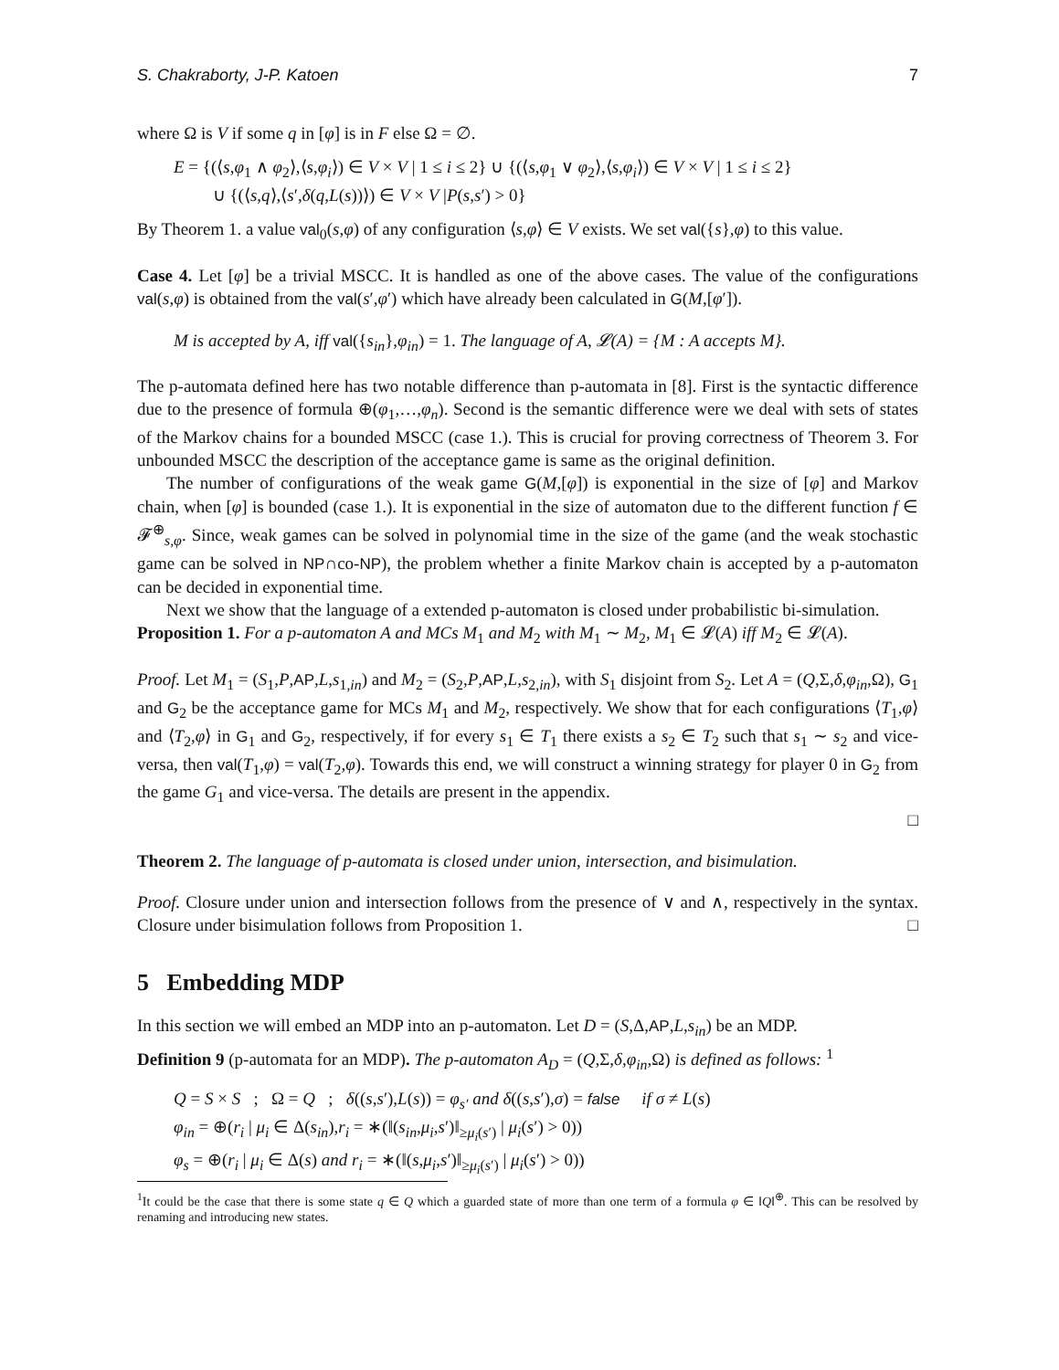S. Chakraborty, J-P. Katoen 7
where Ω is V if some q in [φ] is in F else Ω = ∅.
E = {(⟨s,φ<sub>1</sub> ∧ φ<sub>2</sub>⟩,⟨s,φ<sub>i</sub>⟩) ∈ V × V | 1 ≤ i ≤ 2} ∪ {(⟨s,φ<sub>1</sub> ∨ φ<sub>2</sub>⟩,⟨s,φ<sub>i</sub>⟩) ∈ V × V | 1 ≤ i ≤ 2}
∪ {(⟨s,q⟩,⟨s′,δ(q,L(s))⟩) ∈ V × V |P(s,s′) > 0}
By Theorem 1. a value val<sub>0</sub>(s,φ) of any configuration ⟨s,φ⟩ ∈ V exists. We set val({s},φ) to this value.
Case 4. Let [φ] be a trivial MSCC. It is handled as one of the above cases. The value of the configurations val(s,φ) is obtained from the val(s′,φ′) which have already been calculated in G(M,[φ′]).
M is accepted by A, iff val({s<sub>in</sub>},φ<sub>in</sub>) = 1. The language of A, 𝓛(A) = {M : A accepts M}.
The p-automata defined here has two notable difference than p-automata in [8]. First is the syntactic difference due to the presence of formula ⊕(φ<sub>1</sub>,…,φ<sub>n</sub>). Second is the semantic difference were we deal with sets of states of the Markov chains for a bounded MSCC (case 1.). This is crucial for proving correctness of Theorem 3. For unbounded MSCC the description of the acceptance game is same as the original definition.
The number of configurations of the weak game G(M,[φ]) is exponential in the size of [φ] and Markov chain, when [φ] is bounded (case 1.). It is exponential in the size of automaton due to the different function f ∈ 𝓕<sup>⊕</sup><sub>s,φ</sub>. Since, weak games can be solved in polynomial time in the size of the game (and the weak stochastic game can be solved in NP∩co-NP), the problem whether a finite Markov chain is accepted by a p-automaton can be decided in exponential time.
Next we show that the language of a extended p-automaton is closed under probabilistic bi-simulation.
Proposition 1. For a p-automaton A and MCs M<sub>1</sub> and M<sub>2</sub> with M<sub>1</sub> ∼ M<sub>2</sub>, M<sub>1</sub> ∈ 𝓛(A) iff M<sub>2</sub> ∈ 𝓛(A).
Proof. Let M<sub>1</sub> = (S<sub>1</sub>,P,AP,L,s<sub>1,in</sub>) and M<sub>2</sub> = (S<sub>2</sub>,P,AP,L,s<sub>2,in</sub>), with S<sub>1</sub> disjoint from S<sub>2</sub>. Let A = (Q,Σ,δ,φ<sub>in</sub>,Ω), G<sub>1</sub> and G<sub>2</sub> be the acceptance game for MCs M<sub>1</sub> and M<sub>2</sub>, respectively. We show that for each configurations ⟨T<sub>1</sub>,φ⟩ and ⟨T<sub>2</sub>,φ⟩ in G<sub>1</sub> and G<sub>2</sub>, respectively, if for every s<sub>1</sub> ∈ T<sub>1</sub> there exists a s<sub>2</sub> ∈ T<sub>2</sub> such that s<sub>1</sub> ∼ s<sub>2</sub> and vice-versa, then val(T<sub>1</sub>,φ) = val(T<sub>2</sub>,φ). Towards this end, we will construct a winning strategy for player 0 in G<sub>2</sub> from the game G<sub>1</sub> and vice-versa. The details are present in the appendix.
□
Theorem 2. The language of p-automata is closed under union, intersection, and bisimulation.
Proof. Closure under union and intersection follows from the presence of ∨ and ∧, respectively in the syntax. Closure under bisimulation follows from Proposition 1. □
5 Embedding MDP
In this section we will embed an MDP into an p-automaton. Let D = (S,Δ,AP,L,s<sub>in</sub>) be an MDP.
Definition 9 (p-automata for an MDP). The p-automaton A<sub>D</sub> = (Q,Σ,δ,φ<sub>in</sub>,Ω) is defined as follows: <sup>1</sup>
Q = S × S ; Ω = Q ; δ((s,s′),L(s)) = φ<sub>s′</sub> and δ((s,s′),σ) = false if σ ≠ L(s)
φ<sub>in</sub> = ⊕(r<sub>i</sub> | μ<sub>i</sub> ∈ Δ(s<sub>in</sub>),r<sub>i</sub> = ∗(‖(s<sub>in</sub>,μ<sub>i</sub>,s′)‖<sub>≥μ<sub>i</sub>(s′)</sub> | μ<sub>i</sub>(s′) > 0))
φ<sub>s</sub> = ⊕(r<sub>i</sub> | μ<sub>i</sub> ∈ Δ(s) and r<sub>i</sub> = ∗(‖(s,μ<sub>i</sub>,s′)‖<sub>≥μ<sub>i</sub>(s′)</sub> | μ<sub>i</sub>(s′) > 0))
<sup>1</sup> It could be the case that there is some state q ∈ Q which a guarded state of more than one term of a formula φ ∈ ‖Q‖<sup>⊕</sup>. This can be resolved by renaming and introducing new states.